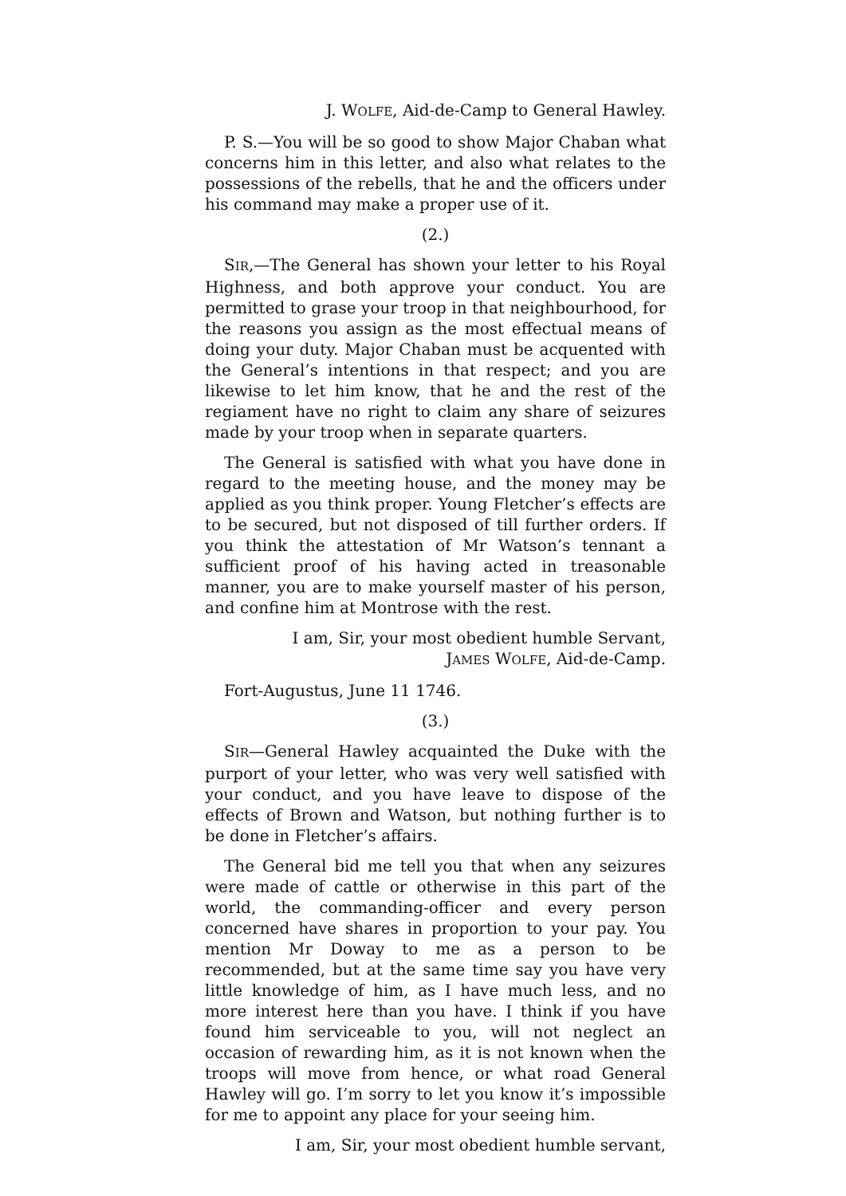J. WOLFE, Aid-de-Camp to General Hawley.
P. S.—You will be so good to show Major Chaban what concerns him in this letter, and also what relates to the possessions of the rebells, that he and the officers under his command may make a proper use of it.
(2.)
SIR,—The General has shown your letter to his Royal Highness, and both approve your conduct. You are permitted to grase your troop in that neighbourhood, for the reasons you assign as the most effectual means of doing your duty. Major Chaban must be acquented with the General’s intentions in that respect; and you are likewise to let him know, that he and the rest of the regiament have no right to claim any share of seizures made by your troop when in separate quarters.
The General is satisfied with what you have done in regard to the meeting house, and the money may be applied as you think proper. Young Fletcher’s effects are to be secured, but not disposed of till further orders. If you think the attestation of Mr Watson’s tennant a sufficient proof of his having acted in treasonable manner, you are to make yourself master of his person, and confine him at Montrose with the rest.
I am, Sir, your most obedient humble Servant,
JAMES WOLFE, Aid-de-Camp.
Fort-Augustus, June 11 1746.
(3.)
SIR—General Hawley acquainted the Duke with the purport of your letter, who was very well satisfied with your conduct, and you have leave to dispose of the effects of Brown and Watson, but nothing further is to be done in Fletcher’s affairs.
The General bid me tell you that when any seizures were made of cattle or otherwise in this part of the world, the commanding-officer and every person concerned have shares in proportion to your pay. You mention Mr Doway to me as a person to be recommended, but at the same time say you have very little knowledge of him, as I have much less, and no more interest here than you have. I think if you have found him serviceable to you, will not neglect an occasion of rewarding him, as it is not known when the troops will move from hence, or what road General Hawley will go. I’m sorry to let you know it’s impossible for me to appoint any place for your seeing him.
I am, Sir, your most obedient humble servant,